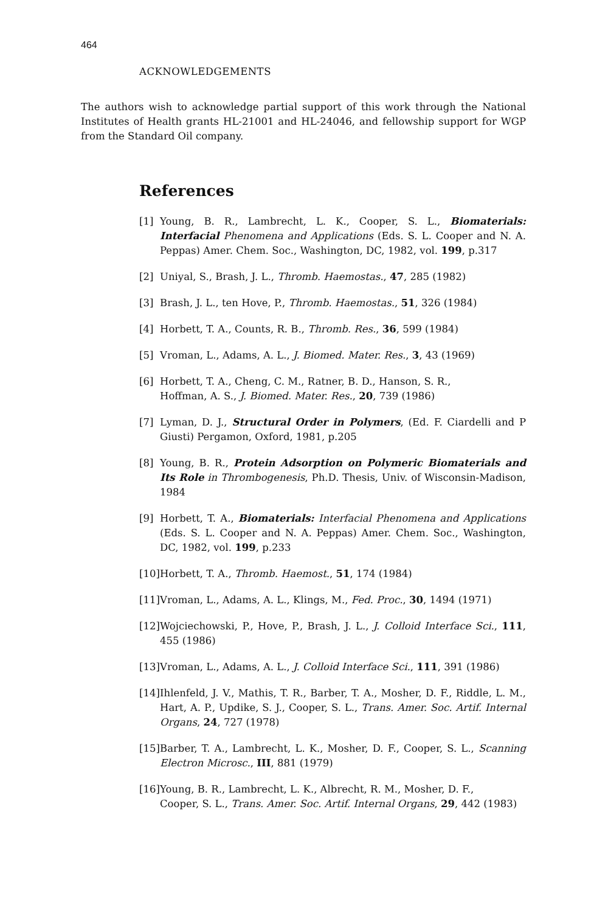464
ACKNOWLEDGEMENTS
The authors wish to acknowledge partial support of this work through the National Institutes of Health grants HL-21001 and HL-24046, and fellowship support for WGP from the Standard Oil company.
References
[1] Young, B. R., Lambrecht, L. K., Cooper, S. L., Biomaterials: Interfacial Phenomena and Applications (Eds. S. L. Cooper and N. A. Peppas) Amer. Chem. Soc., Washington, DC, 1982, vol. 199, p.317
[2] Uniyal, S., Brash, J. L., Thromb. Haemostas., 47, 285 (1982)
[3] Brash, J. L., ten Hove, P., Thromb. Haemostas., 51, 326 (1984)
[4] Horbett, T. A., Counts, R. B., Thromb. Res., 36, 599 (1984)
[5] Vroman, L., Adams, A. L., J. Biomed. Mater. Res., 3, 43 (1969)
[6] Horbett, T. A., Cheng, C. M., Ratner, B. D., Hanson, S. R.,
Hoffman, A. S., J. Biomed. Mater. Res., 20, 739 (1986)
[7] Lyman, D. J., Structural Order in Polymers, (Ed. F. Ciardelli and P Giusti) Pergamon, Oxford, 1981, p.205
[8] Young, B. R., Protein Adsorption on Polymeric Biomaterials and Its Role in Thrombogenesis, Ph.D. Thesis, Univ. of Wisconsin-Madison, 1984
[9] Horbett, T. A., Biomaterials: Interfacial Phenomena and Applications (Eds. S. L. Cooper and N. A. Peppas) Amer. Chem. Soc., Washington, DC, 1982, vol. 199, p.233
[10] Horbett, T. A., Thromb. Haemost., 51, 174 (1984)
[11] Vroman, L., Adams, A. L., Klings, M., Fed. Proc., 30, 1494 (1971)
[12] Wojciechowski, P., Hove, P., Brash, J. L., J. Colloid Interface Sci., 111, 455 (1986)
[13] Vroman, L., Adams, A. L., J. Colloid Interface Sci., 111, 391 (1986)
[14] Ihlenfeld, J. V., Mathis, T. R., Barber, T. A., Mosher, D. F., Riddle, L. M., Hart, A. P., Updike, S. J., Cooper, S. L., Trans. Amer. Soc. Artif. Internal Organs, 24, 727 (1978)
[15] Barber, T. A., Lambrecht, L. K., Mosher, D. F., Cooper, S. L., Scanning Electron Microsc., III, 881 (1979)
[16] Young, B. R., Lambrecht, L. K., Albrecht, R. M., Mosher, D. F.,
Cooper, S. L., Trans. Amer. Soc. Artif. Internal Organs, 29, 442 (1983)